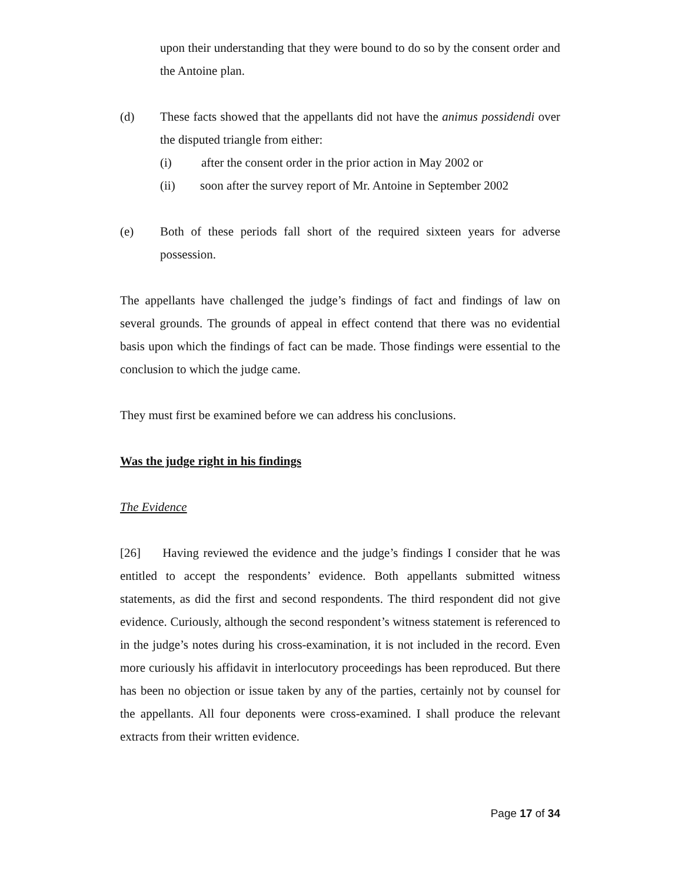upon their understanding that they were bound to do so by the consent order and the Antoine plan.
(d) These facts showed that the appellants did not have the animus possidendi over the disputed triangle from either:
(i) after the consent order in the prior action in May 2002 or
(ii) soon after the survey report of Mr. Antoine in September 2002
(e) Both of these periods fall short of the required sixteen years for adverse possession.
The appellants have challenged the judge’s findings of fact and findings of law on several grounds. The grounds of appeal in effect contend that there was no evidential basis upon which the findings of fact can be made. Those findings were essential to the conclusion to which the judge came.
They must first be examined before we can address his conclusions.
Was the judge right in his findings
The Evidence
[26] Having reviewed the evidence and the judge’s findings I consider that he was entitled to accept the respondents’ evidence. Both appellants submitted witness statements, as did the first and second respondents. The third respondent did not give evidence. Curiously, although the second respondent’s witness statement is referenced to in the judge’s notes during his cross-examination, it is not included in the record. Even more curiously his affidavit in interlocutory proceedings has been reproduced. But there has been no objection or issue taken by any of the parties, certainly not by counsel for the appellants. All four deponents were cross-examined. I shall produce the relevant extracts from their written evidence.
Page 17 of 34